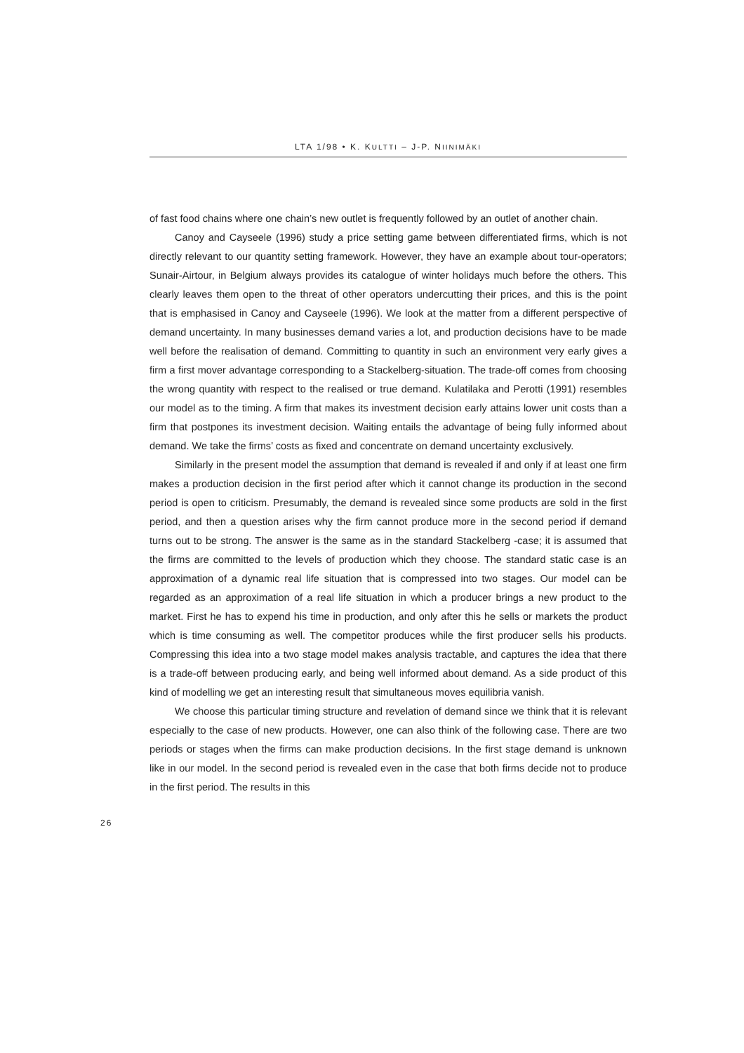LTA 1/98 • K. KULTTI – J-P. NIINIMÄKI
of fast food chains where one chain’s new outlet is frequently followed by an outlet of another chain.
Canoy and Cayseele (1996) study a price setting game between differentiated firms, which is not directly relevant to our quantity setting framework. However, they have an example about tour-operators; Sunair-Airtour, in Belgium always provides its catalogue of winter holidays much before the others. This clearly leaves them open to the threat of other operators undercutting their prices, and this is the point that is emphasised in Canoy and Cayseele (1996). We look at the matter from a different perspective of demand uncertainty. In many businesses demand varies a lot, and production decisions have to be made well before the realisation of demand. Committing to quantity in such an environment very early gives a firm a first mover advantage corresponding to a Stackelberg-situation. The trade-off comes from choosing the wrong quantity with respect to the realised or true demand. Kulatilaka and Perotti (1991) resembles our model as to the timing. A firm that makes its investment decision early attains lower unit costs than a firm that postpones its investment decision. Waiting entails the advantage of being fully informed about demand. We take the firms’ costs as fixed and concentrate on demand uncertainty exclusively.
Similarly in the present model the assumption that demand is revealed if and only if at least one firm makes a production decision in the first period after which it cannot change its production in the second period is open to criticism. Presumably, the demand is revealed since some products are sold in the first period, and then a question arises why the firm cannot produce more in the second period if demand turns out to be strong. The answer is the same as in the standard Stackelberg -case; it is assumed that the firms are committed to the levels of production which they choose. The standard static case is an approximation of a dynamic real life situation that is compressed into two stages. Our model can be regarded as an approximation of a real life situation in which a producer brings a new product to the market. First he has to expend his time in production, and only after this he sells or markets the product which is time consuming as well. The competitor produces while the first producer sells his products. Compressing this idea into a two stage model makes analysis tractable, and captures the idea that there is a trade-off between producing early, and being well informed about demand. As a side product of this kind of modelling we get an interesting result that simultaneous moves equilibria vanish.
We choose this particular timing structure and revelation of demand since we think that it is relevant especially to the case of new products. However, one can also think of the following case. There are two periods or stages when the firms can make production decisions. In the first stage demand is unknown like in our model. In the second period is revealed even in the case that both firms decide not to produce in the first period. The results in this
26